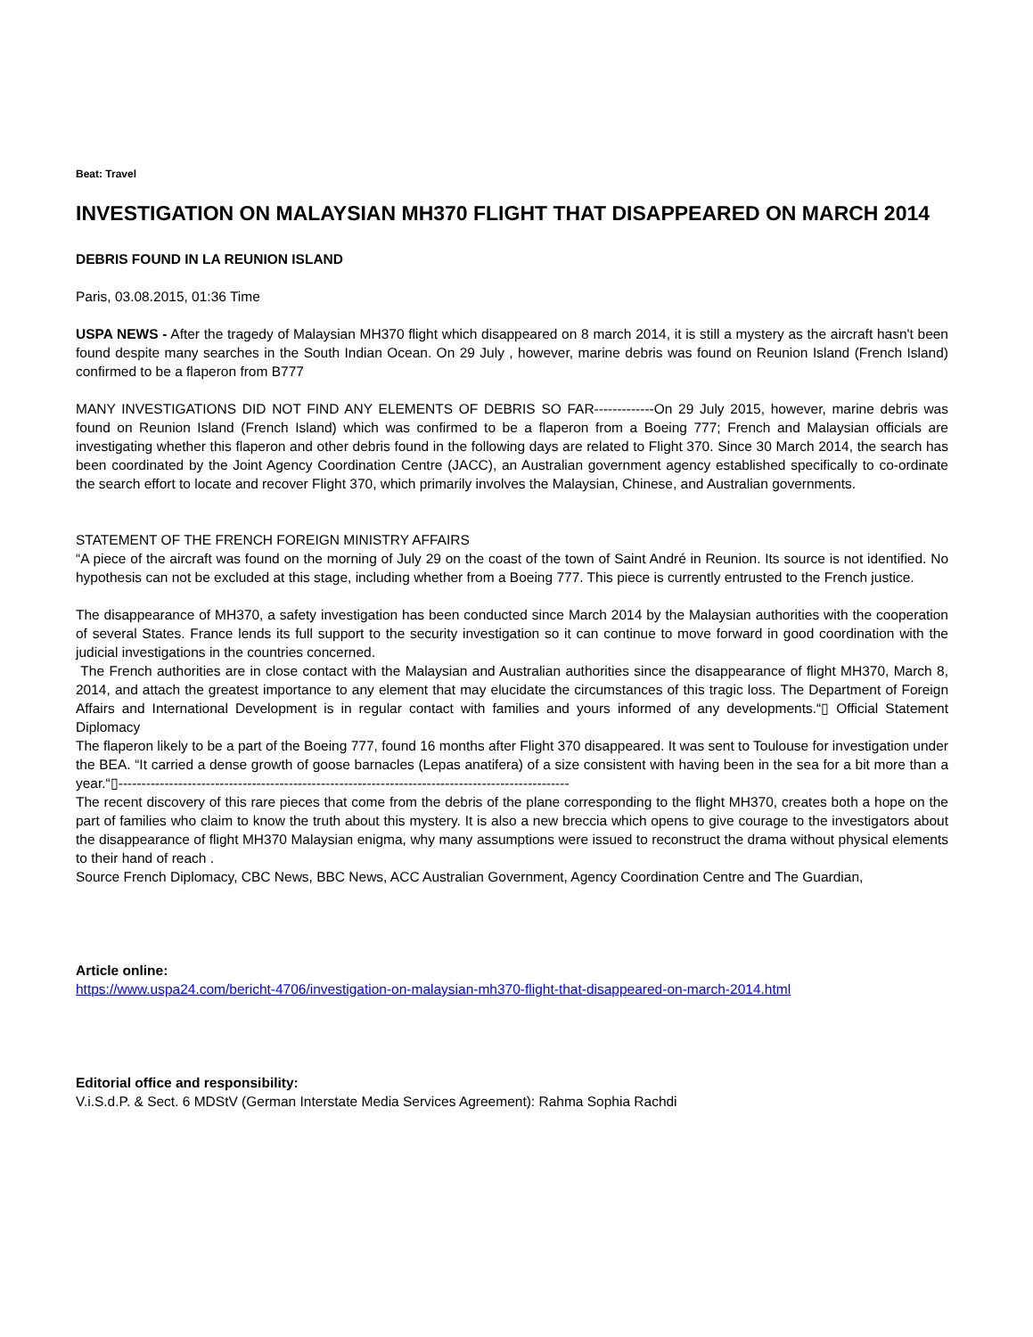Beat: Travel
INVESTIGATION ON MALAYSIAN MH370 FLIGHT THAT DISAPPEARED ON MARCH 2014
DEBRIS FOUND IN LA REUNION ISLAND
Paris, 03.08.2015, 01:36 Time
USPA NEWS - After the tragedy of Malaysian MH370 flight which disappeared on 8 march 2014, it is still a mystery as the aircraft hasn't been found despite many searches in the South Indian Ocean. On 29 July , however, marine debris was found on Reunion Island (French Island) confirmed to be a flaperon from B777
MANY INVESTIGATIONS DID NOT FIND ANY ELEMENTS OF DEBRIS SO FAR-------------On 29 July 2015, however, marine debris was found on Reunion Island (French Island) which was confirmed to be a flaperon from a Boeing 777; French and Malaysian officials are investigating whether this flaperon and other debris found in the following days are related to Flight 370. Since 30 March 2014, the search has been coordinated by the Joint Agency Coordination Centre (JACC), an Australian government agency established specifically to co-ordinate the search effort to locate and recover Flight 370, which primarily involves the Malaysian, Chinese, and Australian governments.
STATEMENT OF THE FRENCH FOREIGN MINISTRY AFFAIRS
“A piece of the aircraft was found on the morning of July 29 on the coast of the town of Saint André in Reunion. Its source is not identified. No hypothesis can not be excluded at this stage, including whether from a Boeing 777. This piece is currently entrusted to the French justice.
The disappearance of MH370, a safety investigation has been conducted since March 2014 by the Malaysian authorities with the cooperation of several States. France lends its full support to the security investigation so it can continue to move forward in good coordination with the judicial investigations in the countries concerned.
The French authorities are in close contact with the Malaysian and Australian authorities since the disappearance of flight MH370, March 8, 2014, and attach the greatest importance to any element that may elucidate the circumstances of this tragic loss. The Department of Foreign Affairs and International Development is in regular contact with families and yours informed of any developments.“▯ Official Statement Diplomacy
The flaperon likely to be a part of the Boeing 777, found 16 months after Flight 370 disappeared. It was sent to Toulouse for investigation under the BEA. “It carried a dense growth of goose barnacles (Lepas anatifera) of a size consistent with having been in the sea for a bit more than a year.“▯--------------------------------------------------------------------------------------------------
The recent discovery of this rare pieces that come from the debris of the plane corresponding to the flight MH370, creates both a hope on the part of families who claim to know the truth about this mystery. It is also a new breccia which opens to give courage to the investigators about the disappearance of flight MH370 Malaysian enigma, why many assumptions were issued to reconstruct the drama without physical elements to their hand of reach .
Source French Diplomacy, CBC News, BBC News, ACC Australian Government, Agency Coordination Centre and The Guardian,
Article online:
https://www.uspa24.com/bericht-4706/investigation-on-malaysian-mh370-flight-that-disappeared-on-march-2014.html
Editorial office and responsibility:
V.i.S.d.P. & Sect. 6 MDStV (German Interstate Media Services Agreement): Rahma Sophia Rachdi